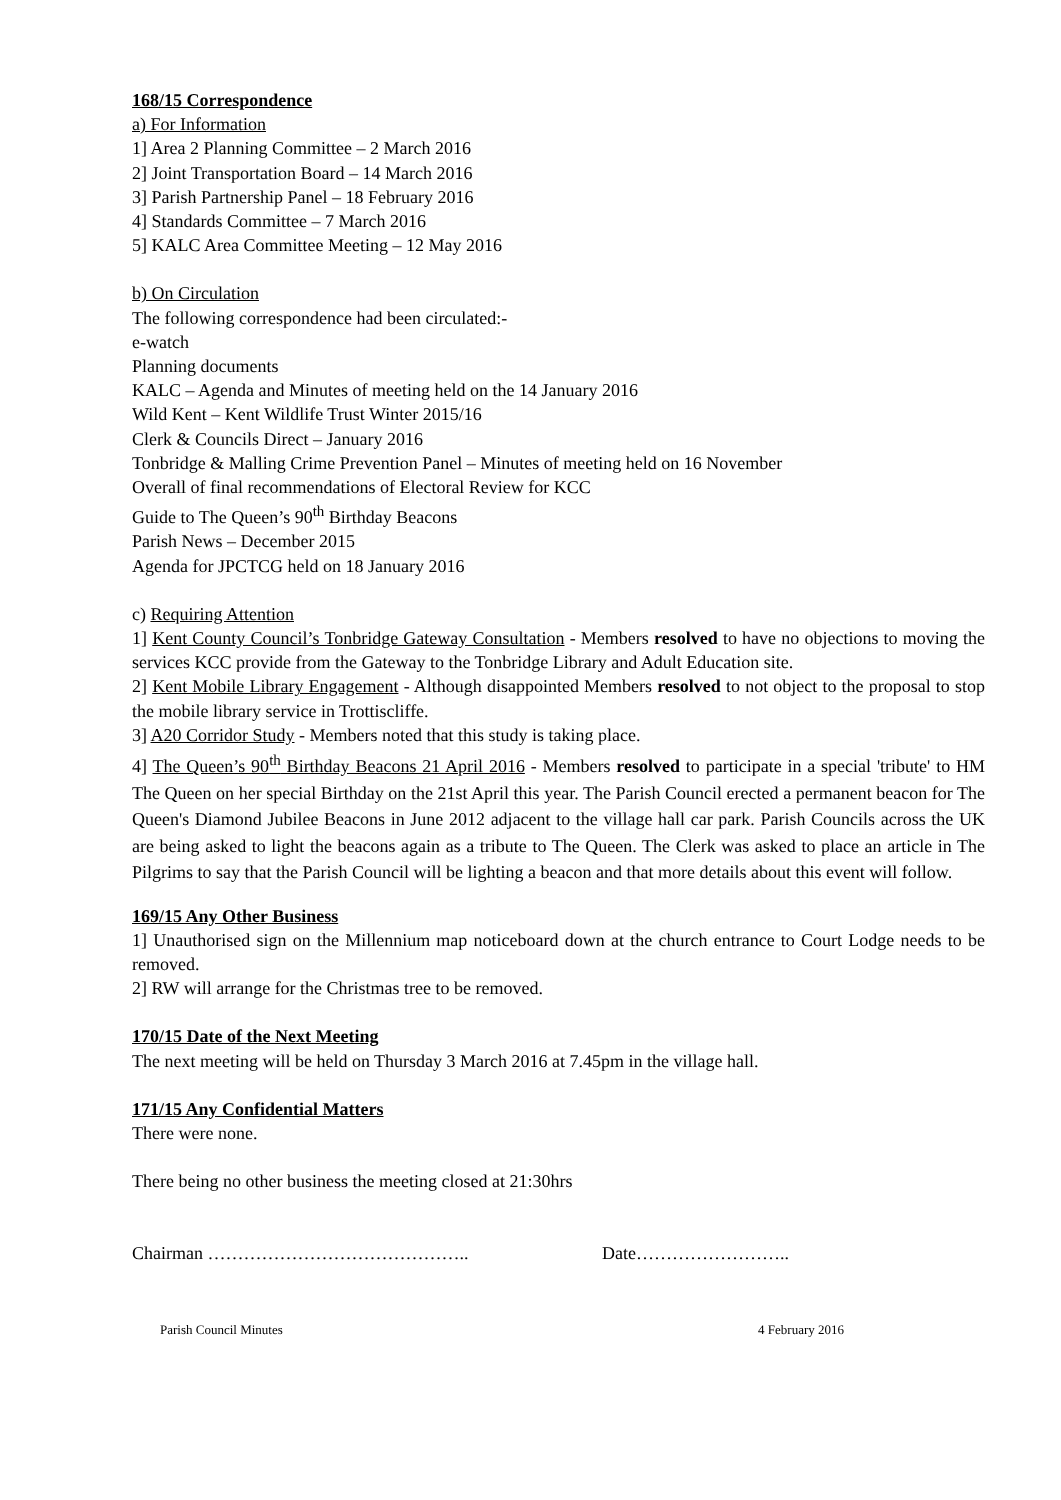168/15 Correspondence
a) For Information
1] Area 2 Planning Committee – 2 March 2016
2] Joint Transportation Board – 14 March 2016
3] Parish Partnership Panel – 18 February 2016
4] Standards Committee – 7 March 2016
5] KALC Area Committee Meeting – 12 May 2016
b) On Circulation
The following correspondence had been circulated:-
e-watch
Planning documents
KALC – Agenda and Minutes of meeting held on the 14 January 2016
Wild Kent – Kent Wildlife Trust Winter 2015/16
Clerk & Councils Direct – January 2016
Tonbridge & Malling Crime Prevention Panel – Minutes of meeting held on 16 November
Overall of final recommendations of Electoral Review for KCC
Guide to The Queen’s 90<sup>th</sup> Birthday Beacons
Parish News – December 2015
Agenda for JPCTCG held on 18 January 2016
c) Requiring Attention
1] Kent County Council’s Tonbridge Gateway Consultation - Members resolved to have no objections to moving the services KCC provide from the Gateway to the Tonbridge Library and Adult Education site.
2] Kent Mobile Library Engagement - Although disappointed Members resolved to not object to the proposal to stop the mobile library service in Trottiscliffe.
3] A20 Corridor Study - Members noted that this study is taking place.
4] The Queen’s 90<sup>th</sup> Birthday Beacons 21 April 2016 - Members resolved to participate in a special 'tribute' to HM The Queen on her special Birthday on the 21st April this year. The Parish Council erected a permanent beacon for The Queen's Diamond Jubilee Beacons in June 2012 adjacent to the village hall car park. Parish Councils across the UK are being asked to light the beacons again as a tribute to The Queen. The Clerk was asked to place an article in The Pilgrims to say that the Parish Council will be lighting a beacon and that more details about this event will follow.
169/15 Any Other Business
1] Unauthorised sign on the Millennium map noticeboard down at the church entrance to Court Lodge needs to be removed.
2] RW will arrange for the Christmas tree to be removed.
170/15 Date of the Next Meeting
The next meeting will be held on Thursday 3 March 2016 at 7.45pm in the village hall.
171/15 Any Confidential Matters
There were none.
There being no other business the meeting closed at 21:30hrs
Chairman …………………………………….. Date……………………..
Parish Council Minutes 4 February 2016